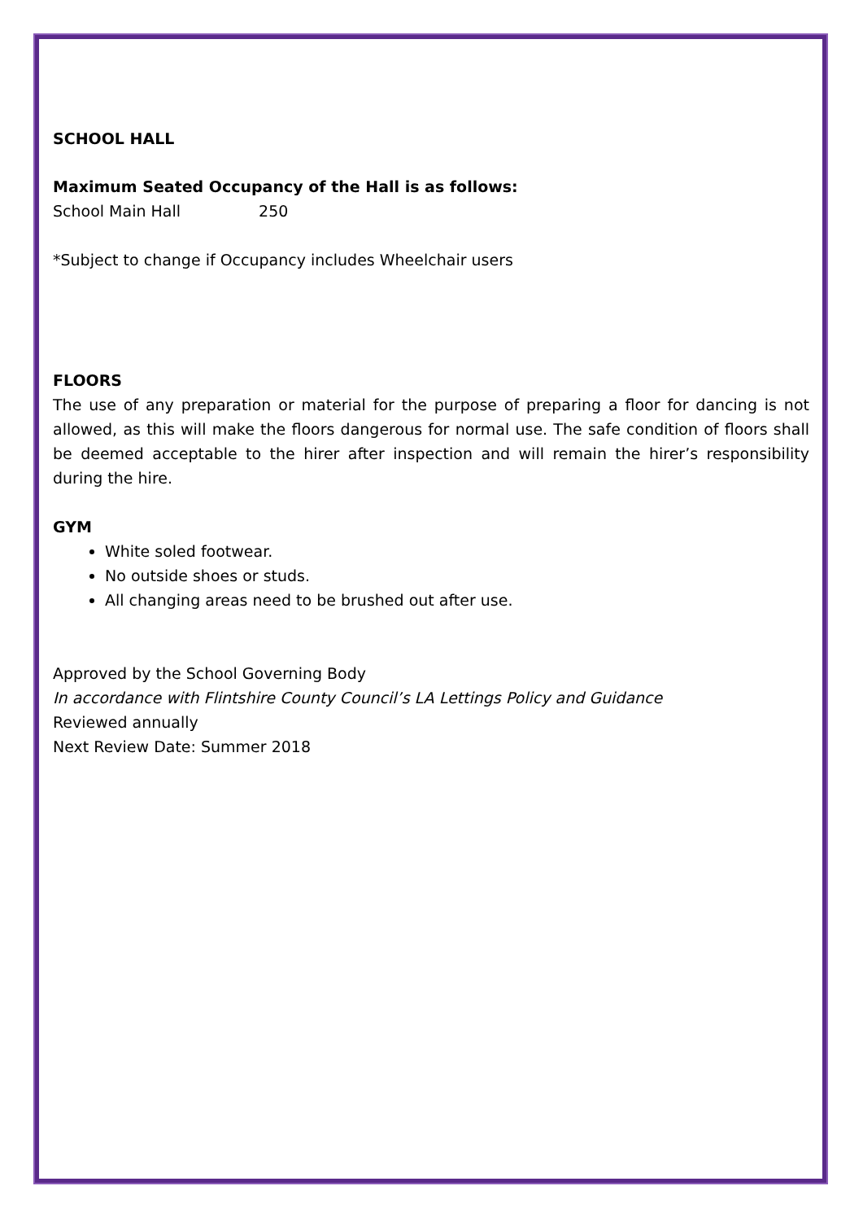SCHOOL HALL
Maximum Seated Occupancy of the Hall is as follows:
School Main Hall 250
*Subject to change if Occupancy includes Wheelchair users
FLOORS
The use of any preparation or material for the purpose of preparing a floor for dancing is not allowed, as this will make the floors dangerous for normal use. The safe condition of floors shall be deemed acceptable to the hirer after inspection and will remain the hirer’s responsibility during the hire.
GYM
White soled footwear.
No outside shoes or studs.
All changing areas need to be brushed out after use.
Approved by the School Governing Body
In accordance with Flintshire County Council’s LA Lettings Policy and Guidance
Reviewed annually
Next Review Date: Summer 2018